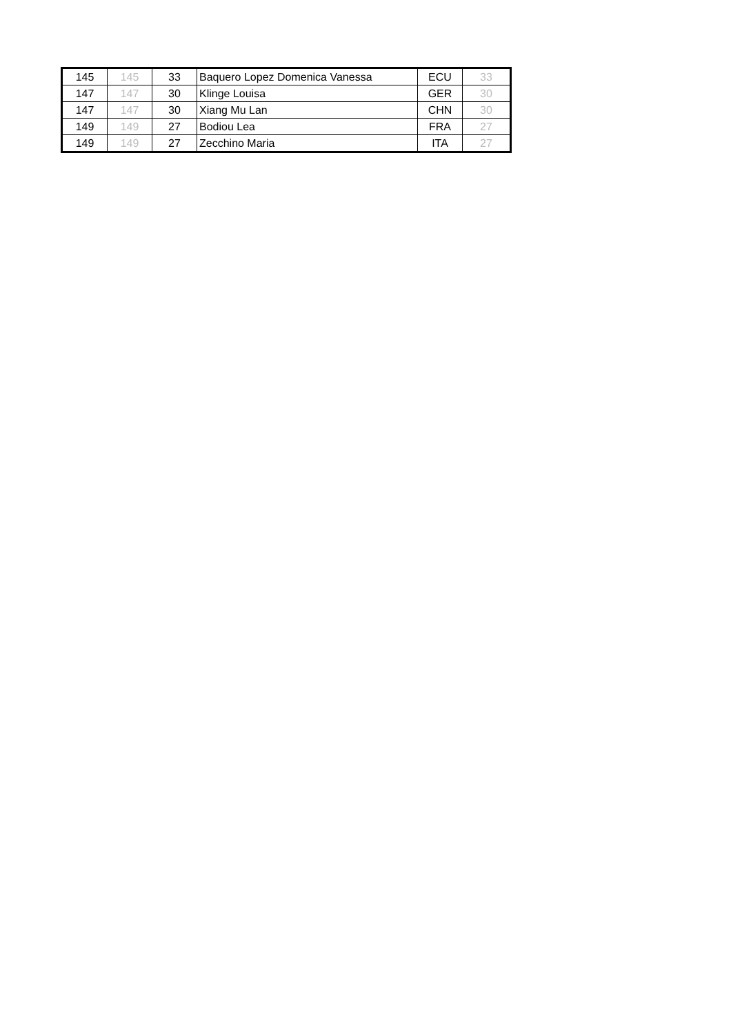| 145 | 145 | 33 | Baquero Lopez Domenica Vanessa | ECU | 33 |
| 147 | 147 | 30 | Klinge Louisa | GER | 30 |
| 147 | 147 | 30 | Xiang Mu Lan | CHN | 30 |
| 149 | 149 | 27 | Bodiou Lea | FRA | 27 |
| 149 | 149 | 27 | Zecchino Maria | ITA | 27 |